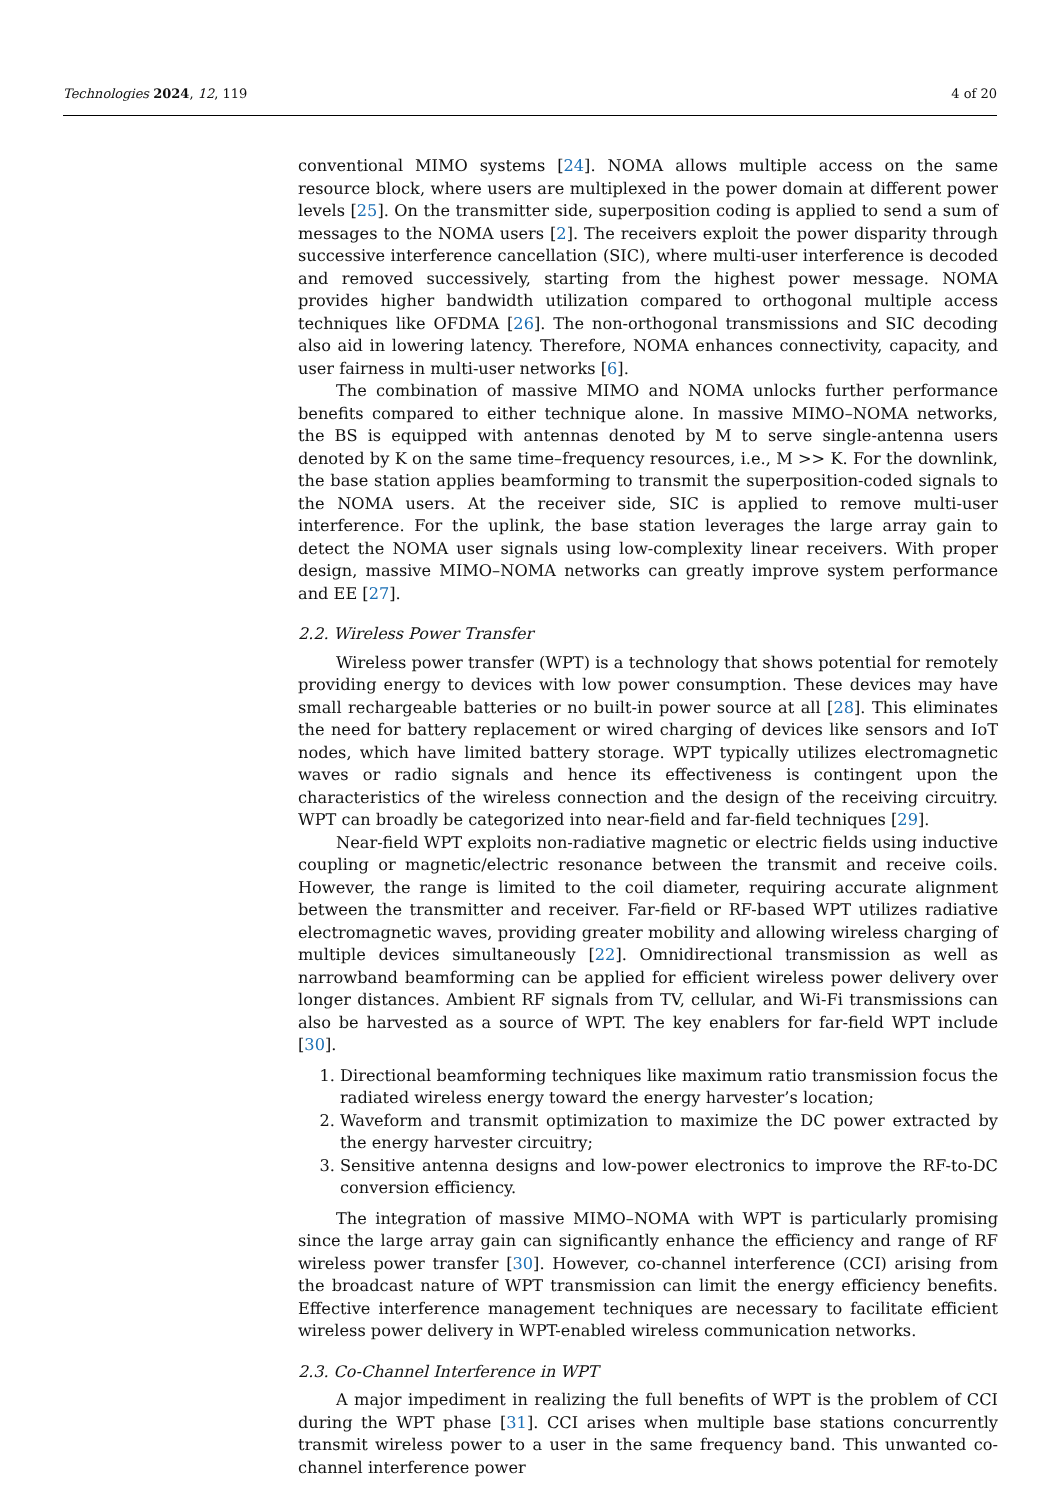Technologies 2024, 12, 119 4 of 20
conventional MIMO systems [24]. NOMA allows multiple access on the same resource block, where users are multiplexed in the power domain at different power levels [25]. On the transmitter side, superposition coding is applied to send a sum of messages to the NOMA users [2]. The receivers exploit the power disparity through successive interference cancellation (SIC), where multi-user interference is decoded and removed successively, starting from the highest power message. NOMA provides higher bandwidth utilization compared to orthogonal multiple access techniques like OFDMA [26]. The non-orthogonal transmissions and SIC decoding also aid in lowering latency. Therefore, NOMA enhances connectivity, capacity, and user fairness in multi-user networks [6].
The combination of massive MIMO and NOMA unlocks further performance benefits compared to either technique alone. In massive MIMO–NOMA networks, the BS is equipped with antennas denoted by M to serve single-antenna users denoted by K on the same time–frequency resources, i.e., M >> K. For the downlink, the base station applies beamforming to transmit the superposition-coded signals to the NOMA users. At the receiver side, SIC is applied to remove multi-user interference. For the uplink, the base station leverages the large array gain to detect the NOMA user signals using low-complexity linear receivers. With proper design, massive MIMO–NOMA networks can greatly improve system performance and EE [27].
2.2. Wireless Power Transfer
Wireless power transfer (WPT) is a technology that shows potential for remotely providing energy to devices with low power consumption. These devices may have small rechargeable batteries or no built-in power source at all [28]. This eliminates the need for battery replacement or wired charging of devices like sensors and IoT nodes, which have limited battery storage. WPT typically utilizes electromagnetic waves or radio signals and hence its effectiveness is contingent upon the characteristics of the wireless connection and the design of the receiving circuitry. WPT can broadly be categorized into near-field and far-field techniques [29].
Near-field WPT exploits non-radiative magnetic or electric fields using inductive coupling or magnetic/electric resonance between the transmit and receive coils. However, the range is limited to the coil diameter, requiring accurate alignment between the transmitter and receiver. Far-field or RF-based WPT utilizes radiative electromagnetic waves, providing greater mobility and allowing wireless charging of multiple devices simultaneously [22]. Omnidirectional transmission as well as narrowband beamforming can be applied for efficient wireless power delivery over longer distances. Ambient RF signals from TV, cellular, and Wi-Fi transmissions can also be harvested as a source of WPT. The key enablers for far-field WPT include [30].
1. Directional beamforming techniques like maximum ratio transmission focus the radiated wireless energy toward the energy harvester’s location;
2. Waveform and transmit optimization to maximize the DC power extracted by the energy harvester circuitry;
3. Sensitive antenna designs and low-power electronics to improve the RF-to-DC conversion efficiency.
The integration of massive MIMO–NOMA with WPT is particularly promising since the large array gain can significantly enhance the efficiency and range of RF wireless power transfer [30]. However, co-channel interference (CCI) arising from the broadcast nature of WPT transmission can limit the energy efficiency benefits. Effective interference management techniques are necessary to facilitate efficient wireless power delivery in WPT-enabled wireless communication networks.
2.3. Co-Channel Interference in WPT
A major impediment in realizing the full benefits of WPT is the problem of CCI during the WPT phase [31]. CCI arises when multiple base stations concurrently transmit wireless power to a user in the same frequency band. This unwanted co-channel interference power